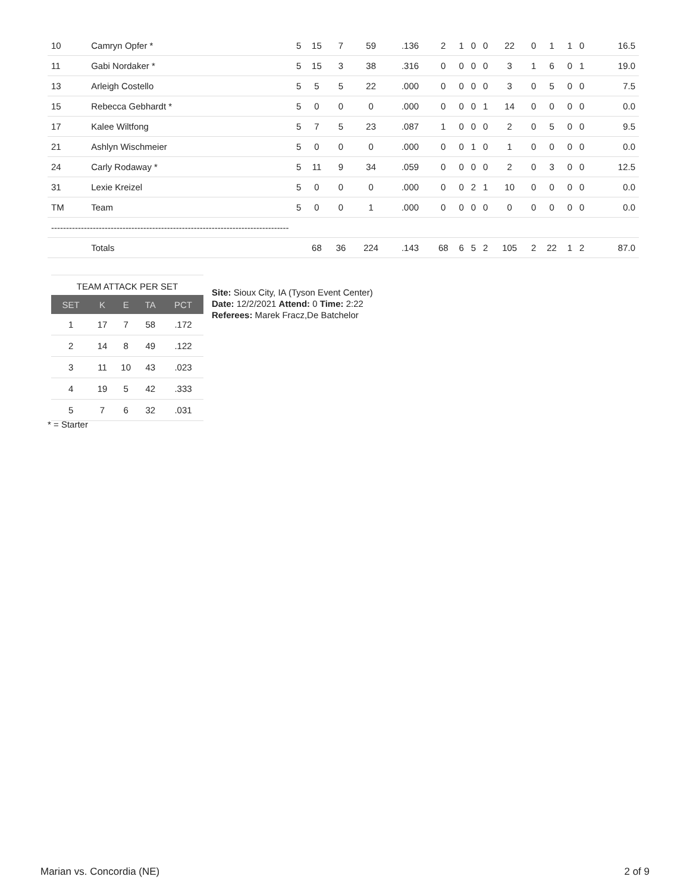| 10 | Camryn Opfer * | 5 | 15 | 7 | 59 | .136 | 2 | 1 | 0 | 0 | 22 | 0 | 1 | 1 | 0 | 16.5 |
| 11 | Gabi Nordaker * | 5 | 15 | 3 | 38 | .316 | 0 | 0 | 0 | 0 | 3 | 1 | 6 | 0 | 1 | 19.0 |
| 13 | Arleigh Costello | 5 | 5 | 5 | 22 | .000 | 0 | 0 | 0 | 0 | 3 | 0 | 5 | 0 | 0 | 7.5 |
| 15 | Rebecca Gebhardt * | 5 | 0 | 0 | 0 | .000 | 0 | 0 | 0 | 1 | 14 | 0 | 0 | 0 | 0 | 0.0 |
| 17 | Kalee Wiltfong | 5 | 7 | 5 | 23 | .087 | 1 | 0 | 0 | 0 | 2 | 0 | 5 | 0 | 0 | 9.5 |
| 21 | Ashlyn Wischmeier | 5 | 0 | 0 | 0 | .000 | 0 | 0 | 1 | 0 | 1 | 0 | 0 | 0 | 0 | 0.0 |
| 24 | Carly Rodaway * | 5 | 11 | 9 | 34 | .059 | 0 | 0 | 0 | 0 | 2 | 0 | 3 | 0 | 0 | 12.5 |
| 31 | Lexie Kreizel | 5 | 0 | 0 | 0 | .000 | 0 | 0 | 2 | 1 | 10 | 0 | 0 | 0 | 0 | 0.0 |
| TM | Team | 5 | 0 | 0 | 1 | .000 | 0 | 0 | 0 | 0 | 0 | 0 | 0 | 0 | 0 | 0.0 |
| -------------------------------------------------------------------------------- | | | | | | | | | | | | | | | | |
| | Totals | | 68 | 36 | 224 | .143 | 68 | 6 | 5 | 2 | 105 | 2 | 22 | 1 | 2 | 87.0 |
TEAM ATTACK PER SET
| SET | K | E | TA | PCT |
| --- | --- | --- | --- | --- |
| 1 | 17 | 7 | 58 | .172 |
| 2 | 14 | 8 | 49 | .122 |
| 3 | 11 | 10 | 43 | .023 |
| 4 | 19 | 5 | 42 | .333 |
| 5 | 7 | 6 | 32 | .031 |
Site: Sioux City, IA (Tyson Event Center)
Date: 12/2/2021 Attend: 0 Time: 2:22
Referees: Marek Fracz,De Batchelor
* = Starter
Marian vs. Concordia (NE) 2 of 9